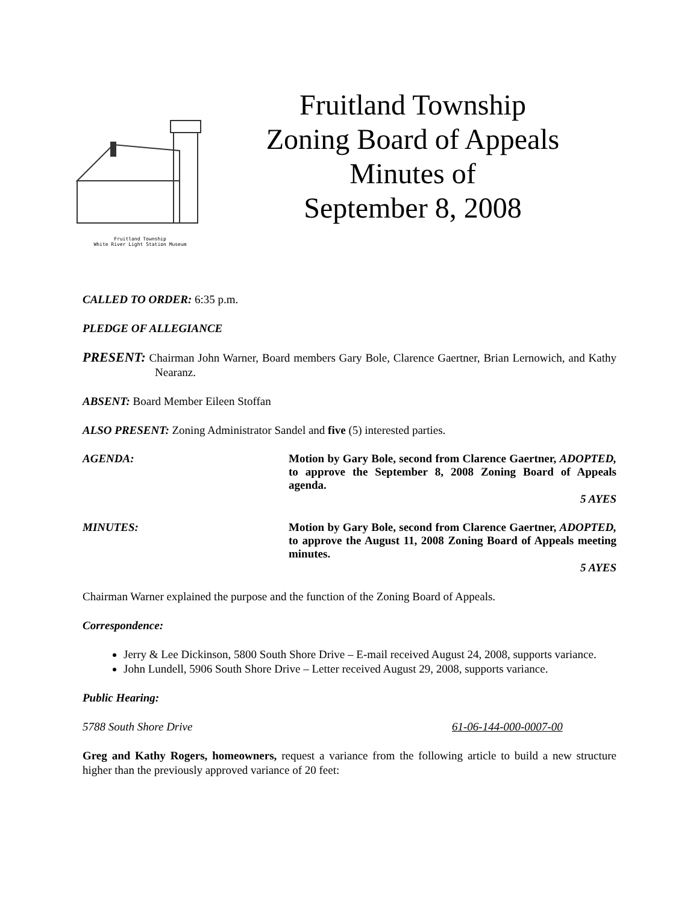Fruitland Township
White River Light Station Museum
Fruitland Township
Zoning Board of Appeals
Minutes of
September 8, 2008
CALLED TO ORDER: 6:35 p.m.
PLEDGE OF ALLEGIANCE
PRESENT: Chairman John Warner, Board members Gary Bole, Clarence Gaertner, Brian Lernowich, and Kathy Nearanz.
ABSENT: Board Member Eileen Stoffan
ALSO PRESENT: Zoning Administrator Sandel and five (5) interested parties.
AGENDA: Motion by Gary Bole, second from Clarence Gaertner, ADOPTED, to approve the September 8, 2008 Zoning Board of Appeals agenda.
5 AYES
MINUTES: Motion by Gary Bole, second from Clarence Gaertner, ADOPTED, to approve the August 11, 2008 Zoning Board of Appeals meeting minutes.
5 AYES
Chairman Warner explained the purpose and the function of the Zoning Board of Appeals.
Correspondence:
Jerry & Lee Dickinson, 5800 South Shore Drive – E-mail received August 24, 2008, supports variance.
John Lundell, 5906 South Shore Drive – Letter received August 29, 2008, supports variance.
Public Hearing:
5788 South Shore Drive 61-06-144-000-0007-00
Greg and Kathy Rogers, homeowners, request a variance from the following article to build a new structure higher than the previously approved variance of 20 feet: